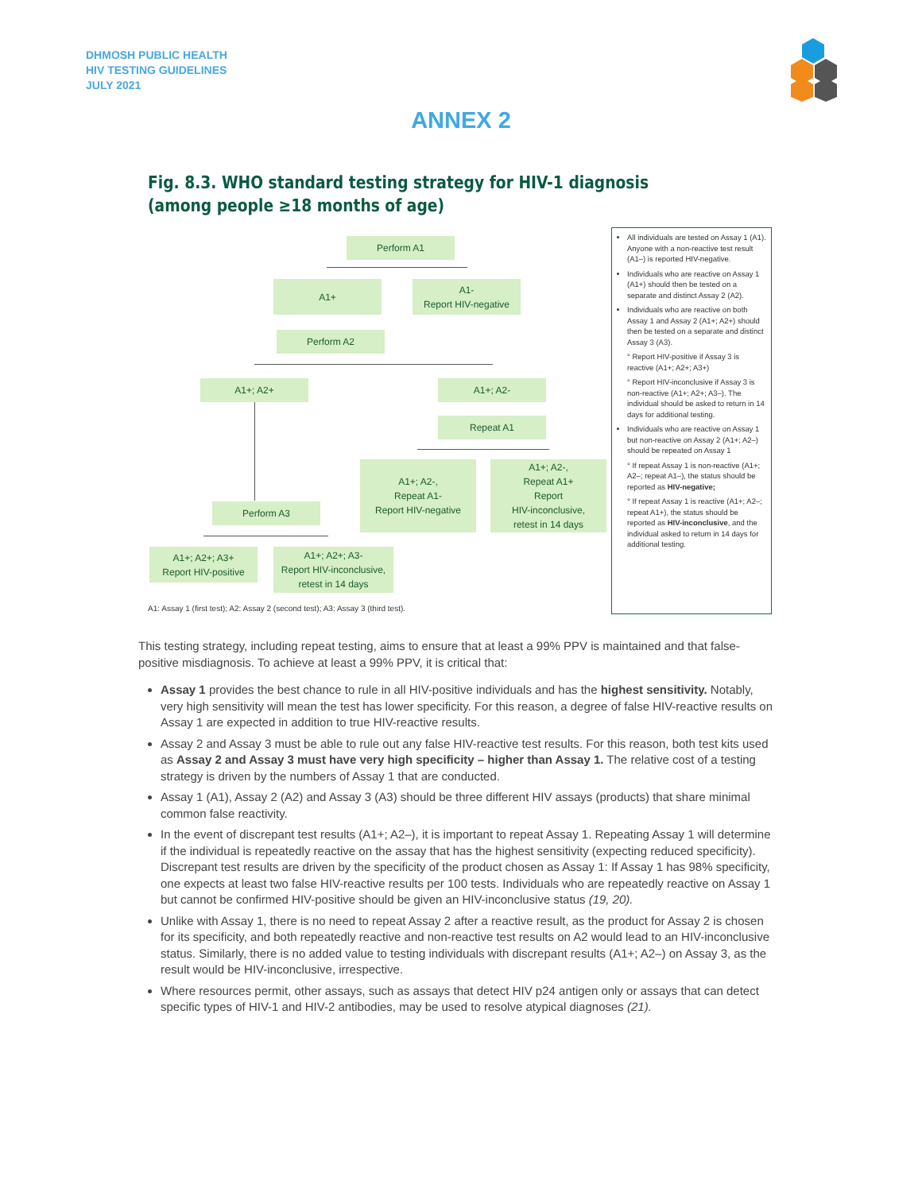DHMOSH PUBLIC HEALTH
HIV TESTING GUIDELINES
JULY 2021
ANNEX 2
Fig. 8.3. WHO standard testing strategy for HIV-1 diagnosis (among people ≥18 months of age)
Perform A1
A1+
A1-
Report HIV-negative
Perform A2
A1+; A2+ A1+; A2-
Repeat A1
A1+; A2-,
Repeat A1-
Report HIV-negative
A1+; A2-,
Repeat A1+
Report
HIV-inconclusive,
retest in 14 days
Perform A3
A1+; A2+; A3+
Report HIV-positive
A1+; A2+; A3-
Report HIV-inconclusive,
retest in 14 days
All individuals are tested on Assay 1 (A1). Anyone with a non-reactive test result (A1–) is reported HIV-negative.
Individuals who are reactive on Assay 1 (A1+) should then be tested on a separate and distinct Assay 2 (A2).
Individuals who are reactive on both Assay 1 and Assay 2 (A1+; A2+) should then be tested on a separate and distinct Assay 3 (A3).
° Report HIV-positive if Assay 3 is reactive (A1+; A2+; A3+)
° Report HIV-inconclusive if Assay 3 is non-reactive (A1+; A2+; A3–). The individual should be asked to return in 14 days for additional testing.
Individuals who are reactive on Assay 1 but non-reactive on Assay 2 (A1+; A2–) should be repeated on Assay 1
° If repeat Assay 1 is non-reactive (A1+; A2–; repeat A1–), the status should be reported as HIV-negative;
° If repeat Assay 1 is reactive (A1+; A2–; repeat A1+), the status should be reported as HIV-inconclusive, and the individual asked to return in 14 days for additional testing.
A1: Assay 1 (first test); A2: Assay 2 (second test); A3: Assay 3 (third test).
This testing strategy, including repeat testing, aims to ensure that at least a 99% PPV is maintained and that false-positive misdiagnosis. To achieve at least a 99% PPV, it is critical that:
Assay 1 provides the best chance to rule in all HIV-positive individuals and has the highest sensitivity. Notably, very high sensitivity will mean the test has lower specificity. For this reason, a degree of false HIV-reactive results on Assay 1 are expected in addition to true HIV-reactive results.
Assay 2 and Assay 3 must be able to rule out any false HIV-reactive test results. For this reason, both test kits used as Assay 2 and Assay 3 must have very high specificity – higher than Assay 1. The relative cost of a testing strategy is driven by the numbers of Assay 1 that are conducted.
Assay 1 (A1), Assay 2 (A2) and Assay 3 (A3) should be three different HIV assays (products) that share minimal common false reactivity.
In the event of discrepant test results (A1+; A2–), it is important to repeat Assay 1. Repeating Assay 1 will determine if the individual is repeatedly reactive on the assay that has the highest sensitivity (expecting reduced specificity). Discrepant test results are driven by the specificity of the product chosen as Assay 1: If Assay 1 has 98% specificity, one expects at least two false HIV-reactive results per 100 tests. Individuals who are repeatedly reactive on Assay 1 but cannot be confirmed HIV-positive should be given an HIV-inconclusive status (19, 20).
Unlike with Assay 1, there is no need to repeat Assay 2 after a reactive result, as the product for Assay 2 is chosen for its specificity, and both repeatedly reactive and non-reactive test results on A2 would lead to an HIV-inconclusive status. Similarly, there is no added value to testing individuals with discrepant results (A1+; A2–) on Assay 3, as the result would be HIV-inconclusive, irrespective.
Where resources permit, other assays, such as assays that detect HIV p24 antigen only or assays that can detect specific types of HIV-1 and HIV-2 antibodies, may be used to resolve atypical diagnoses (21).